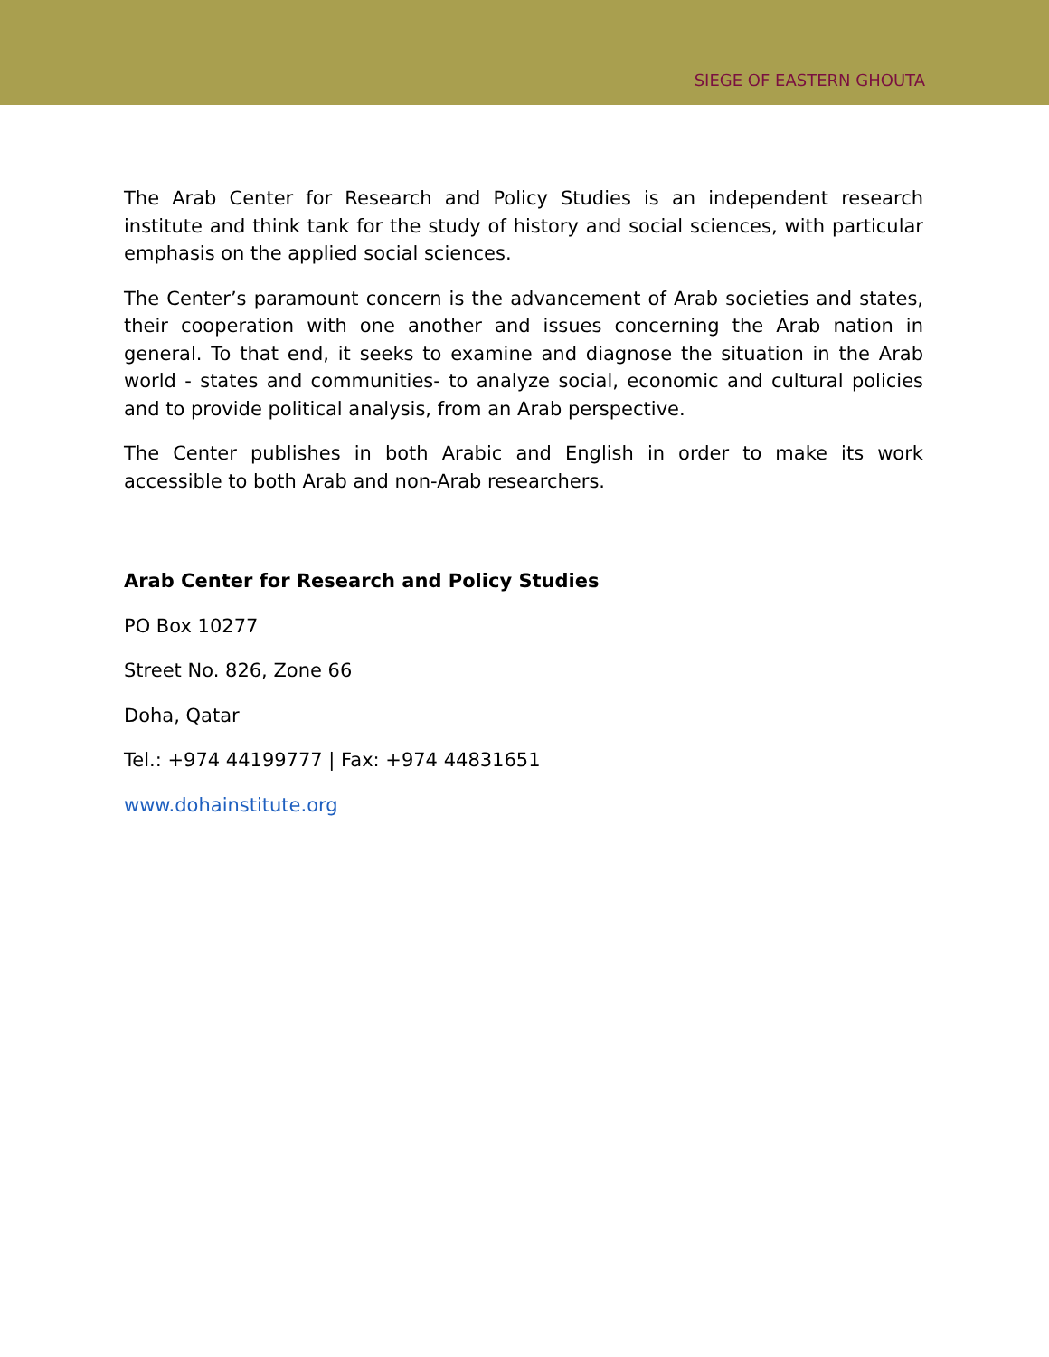SIEGE OF EASTERN GHOUTA
The Arab Center for Research and Policy Studies is an independent research institute and think tank for the study of history and social sciences, with particular emphasis on the applied social sciences.
The Center’s paramount concern is the advancement of Arab societies and states, their cooperation with one another and issues concerning the Arab nation in general. To that end, it seeks to examine and diagnose the situation in the Arab world - states and communities- to analyze social, economic and cultural policies and to provide political analysis, from an Arab perspective.
The Center publishes in both Arabic and English in order to make its work accessible to both Arab and non-Arab researchers.
Arab Center for Research and Policy Studies
PO Box 10277
Street No. 826, Zone 66
Doha, Qatar
Tel.: +974 44199777 | Fax: +974 44831651
www.dohainstitute.org